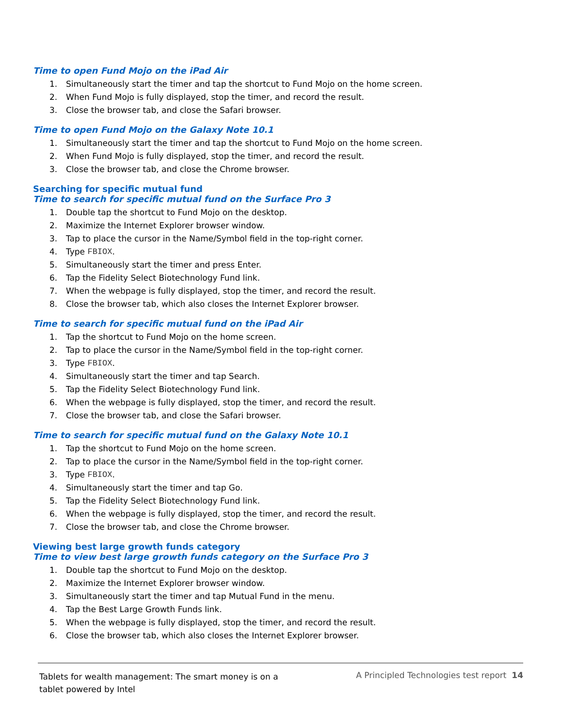Time to open Fund Mojo on the iPad Air
1. Simultaneously start the timer and tap the shortcut to Fund Mojo on the home screen.
2. When Fund Mojo is fully displayed, stop the timer, and record the result.
3. Close the browser tab, and close the Safari browser.
Time to open Fund Mojo on the Galaxy Note 10.1
1. Simultaneously start the timer and tap the shortcut to Fund Mojo on the home screen.
2. When Fund Mojo is fully displayed, stop the timer, and record the result.
3. Close the browser tab, and close the Chrome browser.
Searching for specific mutual fund
Time to search for specific mutual fund on the Surface Pro 3
1. Double tap the shortcut to Fund Mojo on the desktop.
2. Maximize the Internet Explorer browser window.
3. Tap to place the cursor in the Name/Symbol field in the top-right corner.
4. Type FBIOX.
5. Simultaneously start the timer and press Enter.
6. Tap the Fidelity Select Biotechnology Fund link.
7. When the webpage is fully displayed, stop the timer, and record the result.
8. Close the browser tab, which also closes the Internet Explorer browser.
Time to search for specific mutual fund on the iPad Air
1. Tap the shortcut to Fund Mojo on the home screen.
2. Tap to place the cursor in the Name/Symbol field in the top-right corner.
3. Type FBIOX.
4. Simultaneously start the timer and tap Search.
5. Tap the Fidelity Select Biotechnology Fund link.
6. When the webpage is fully displayed, stop the timer, and record the result.
7. Close the browser tab, and close the Safari browser.
Time to search for specific mutual fund on the Galaxy Note 10.1
1. Tap the shortcut to Fund Mojo on the home screen.
2. Tap to place the cursor in the Name/Symbol field in the top-right corner.
3. Type FBIOX.
4. Simultaneously start the timer and tap Go.
5. Tap the Fidelity Select Biotechnology Fund link.
6. When the webpage is fully displayed, stop the timer, and record the result.
7. Close the browser tab, and close the Chrome browser.
Viewing best large growth funds category
Time to view best large growth funds category on the Surface Pro 3
1. Double tap the shortcut to Fund Mojo on the desktop.
2. Maximize the Internet Explorer browser window.
3. Simultaneously start the timer and tap Mutual Fund in the menu.
4. Tap the Best Large Growth Funds link.
5. When the webpage is fully displayed, stop the timer, and record the result.
6. Close the browser tab, which also closes the Internet Explorer browser.
Tablets for wealth management: The smart money is on a tablet powered by Intel
A Principled Technologies test report 14